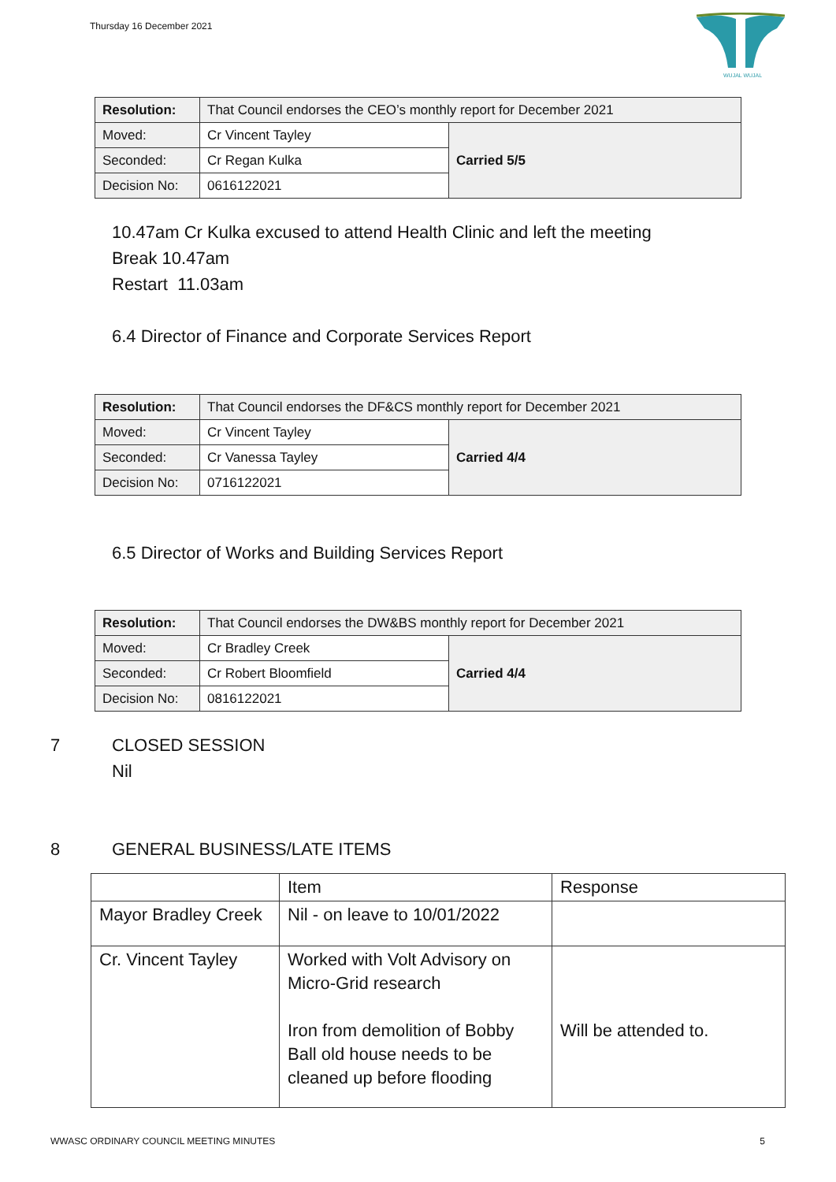Thursday 16 December 2021
WUJAL WUJAL
| Resolution: | That Council endorses the CEO’s monthly report for December 2021 | |
| Moved: | Cr Vincent Tayley | Carried 5/5 |
| Seconded: | Cr Regan Kulka | |
| Decision No: | 0616122021 | |
10.47am Cr Kulka excused to attend Health Clinic and left the meeting
Break 10.47am
Restart 11.03am
6.4 Director of Finance and Corporate Services Report
| Resolution: | That Council endorses the DF&CS monthly report for December 2021 | |
| Moved: | Cr Vincent Tayley | Carried 4/4 |
| Seconded: | Cr Vanessa Tayley | |
| Decision No: | 0716122021 | |
6.5 Director of Works and Building Services Report
| Resolution: | That Council endorses the DW&BS monthly report for December 2021 | |
| Moved: | Cr Bradley Creek | Carried 4/4 |
| Seconded: | Cr Robert Bloomfield | |
| Decision No: | 0816122021 | |
7 CLOSED SESSION
Nil
8 GENERAL BUSINESS/LATE ITEMS
| | Item | Response |
| Mayor Bradley Creek | Nil - on leave to 10/01/2022 | |
| Cr. Vincent Tayley | Worked with Volt Advisory on Micro-Grid research Iron from demolition of Bobby Ball old house needs to be cleaned up before flooding | Will be attended to. |
WWASC ORDINARY COUNCIL MEETING MINUTES 5